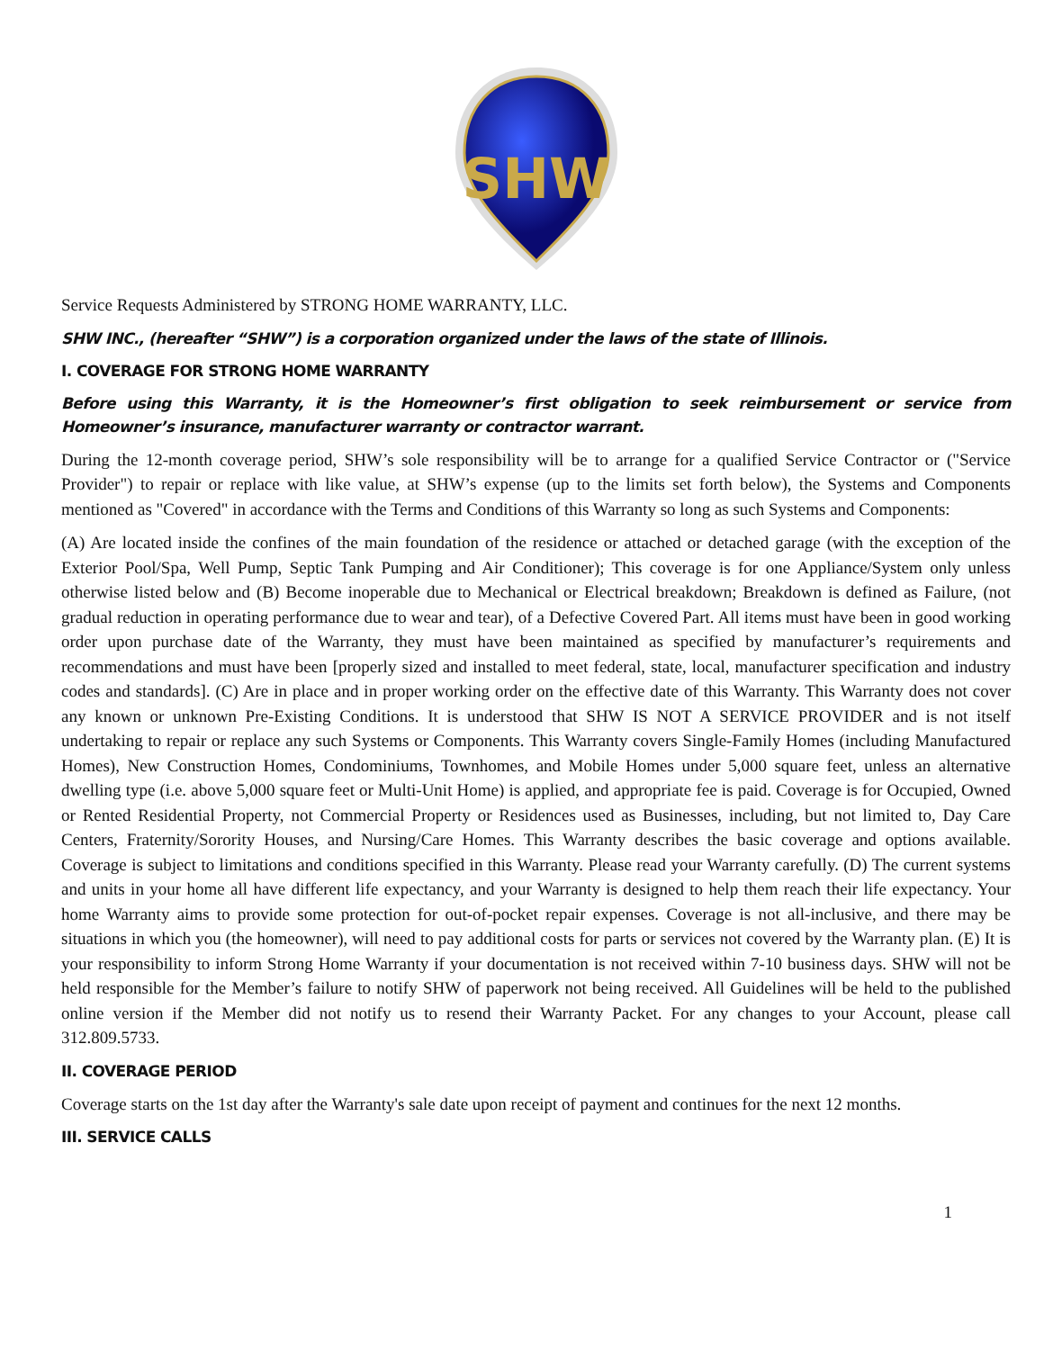SHW
Service Requests Administered by STRONG HOME WARRANTY, LLC.
SHW INC., (hereafter “SHW”) is a corporation organized under the laws of the state of Illinois.
I. COVERAGE FOR STRONG HOME WARRANTY
Before using this Warranty, it is the Homeowner’s first obligation to seek reimbursement or service from Homeowner’s insurance, manufacturer warranty or contractor warrant.
During the 12-month coverage period, SHW’s sole responsibility will be to arrange for a qualified Service Contractor or ("Service Provider") to repair or replace with like value, at SHW’s expense (up to the limits set forth below), the Systems and Components mentioned as "Covered" in accordance with the Terms and Conditions of this Warranty so long as such Systems and Components:
(A) Are located inside the confines of the main foundation of the residence or attached or detached garage (with the exception of the Exterior Pool/Spa, Well Pump, Septic Tank Pumping and Air Conditioner); This coverage is for one Appliance/System only unless otherwise listed below and (B) Become inoperable due to Mechanical or Electrical breakdown; Breakdown is defined as Failure, (not gradual reduction in operating performance due to wear and tear), of a Defective Covered Part. All items must have been in good working order upon purchase date of the Warranty, they must have been maintained as specified by manufacturer’s requirements and recommendations and must have been [properly sized and installed to meet federal, state, local, manufacturer specification and industry codes and standards]. (C) Are in place and in proper working order on the effective date of this Warranty. This Warranty does not cover any known or unknown Pre-Existing Conditions. It is understood that SHW IS NOT A SERVICE PROVIDER and is not itself undertaking to repair or replace any such Systems or Components. This Warranty covers Single-Family Homes (including Manufactured Homes), New Construction Homes, Condominiums, Townhomes, and Mobile Homes under 5,000 square feet, unless an alternative dwelling type (i.e. above 5,000 square feet or Multi-Unit Home) is applied, and appropriate fee is paid. Coverage is for Occupied, Owned or Rented Residential Property, not Commercial Property or Residences used as Businesses, including, but not limited to, Day Care Centers, Fraternity/Sorority Houses, and Nursing/Care Homes. This Warranty describes the basic coverage and options available. Coverage is subject to limitations and conditions specified in this Warranty. Please read your Warranty carefully. (D) The current systems and units in your home all have different life expectancy, and your Warranty is designed to help them reach their life expectancy. Your home Warranty aims to provide some protection for out-of-pocket repair expenses. Coverage is not all-inclusive, and there may be situations in which you (the homeowner), will need to pay additional costs for parts or services not covered by the Warranty plan. (E) It is your responsibility to inform Strong Home Warranty if your documentation is not received within 7-10 business days. SHW will not be held responsible for the Member’s failure to notify SHW of paperwork not being received. All Guidelines will be held to the published online version if the Member did not notify us to resend their Warranty Packet. For any changes to your Account, please call 312.809.5733.
II. COVERAGE PERIOD
Coverage starts on the 1st day after the Warranty's sale date upon receipt of payment and continues for the next 12 months.
III. SERVICE CALLS
1